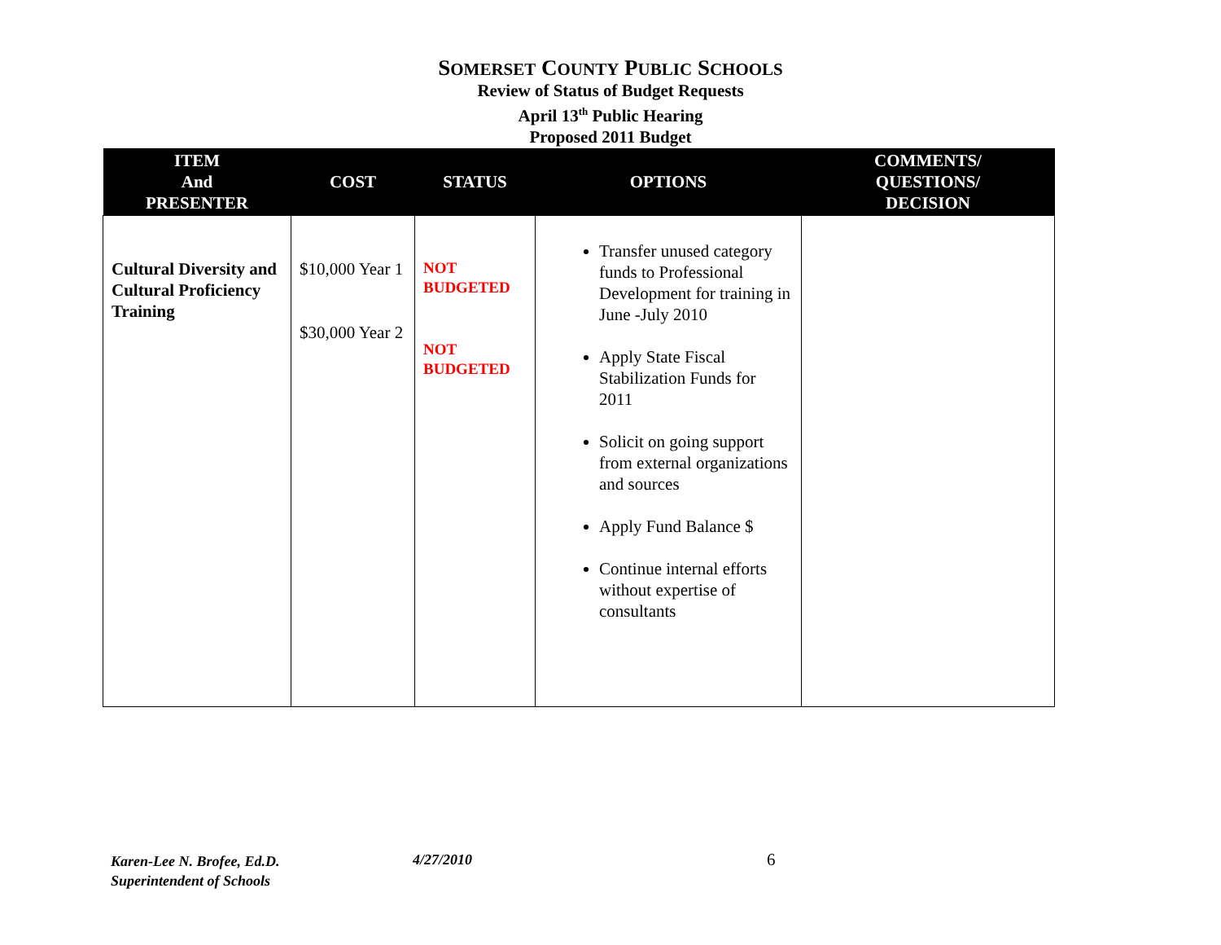SOMERSET COUNTY PUBLIC SCHOOLS
Review of Status of Budget Requests
April 13<sup>th</sup> Public Hearing
Proposed 2011 Budget
| ITEM And PRESENTER | COST | STATUS | OPTIONS | COMMENTS/ QUESTIONS/ DECISION |
| --- | --- | --- | --- | --- |
| Cultural Diversity and Cultural Proficiency Training | $10,000 Year 1 $30,000 Year 2 | NOT BUDGETED NOT BUDGETED | Transfer unused category funds to Professional Development for training in June -July 2010 Apply State Fiscal Stabilization Funds for 2011 Solicit on going support from external organizations and sources Apply Fund Balance $ Continue internal efforts without expertise of consultants | |
Karen-Lee N. Brofee, Ed.D.
Superintendent of Schools
4/27/2010 6